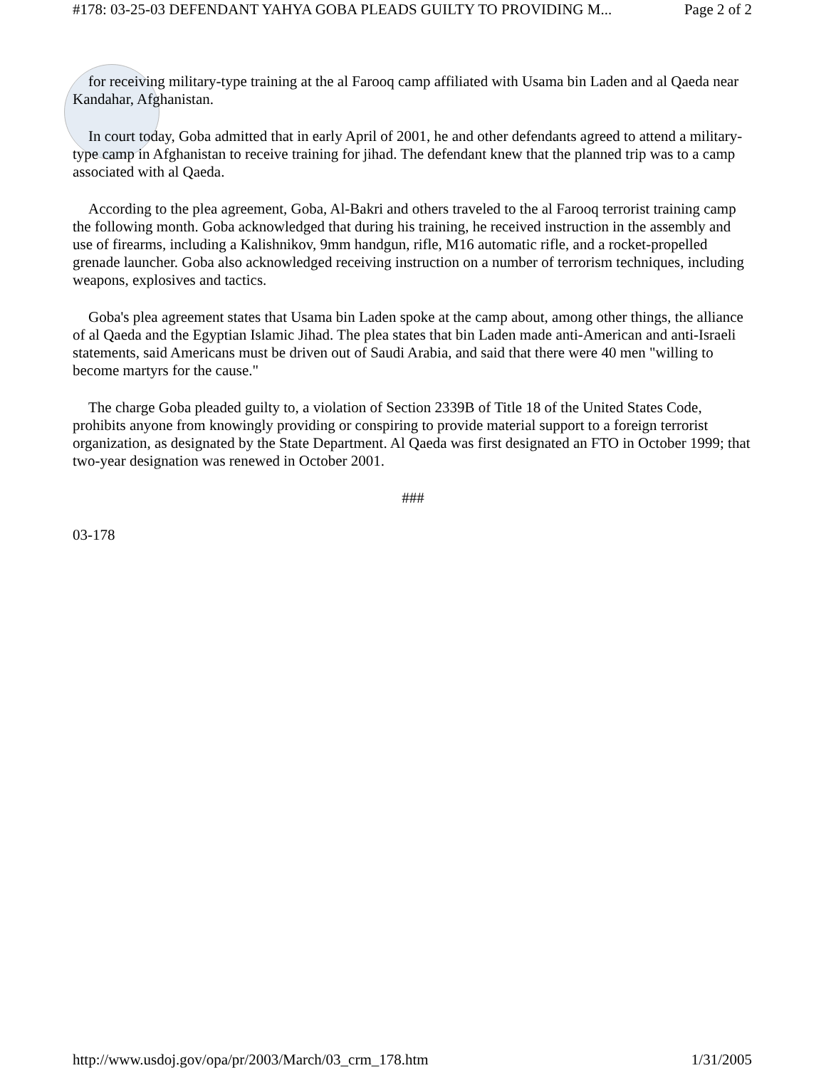#178: 03-25-03 DEFENDANT YAHYA GOBA PLEADS GUILTY TO PROVIDING M... Page 2 of 2
for receiving military-type training at the al Farooq camp affiliated with Usama bin Laden and al Qaeda near Kandahar, Afghanistan.
In court today, Goba admitted that in early April of 2001, he and other defendants agreed to attend a military-type camp in Afghanistan to receive training for jihad. The defendant knew that the planned trip was to a camp associated with al Qaeda.
According to the plea agreement, Goba, Al-Bakri and others traveled to the al Farooq terrorist training camp the following month. Goba acknowledged that during his training, he received instruction in the assembly and use of firearms, including a Kalishnikov, 9mm handgun, rifle, M16 automatic rifle, and a rocket-propelled grenade launcher. Goba also acknowledged receiving instruction on a number of terrorism techniques, including weapons, explosives and tactics.
Goba's plea agreement states that Usama bin Laden spoke at the camp about, among other things, the alliance of al Qaeda and the Egyptian Islamic Jihad. The plea states that bin Laden made anti-American and anti-Israeli statements, said Americans must be driven out of Saudi Arabia, and said that there were 40 men "willing to become martyrs for the cause."
The charge Goba pleaded guilty to, a violation of Section 2339B of Title 18 of the United States Code, prohibits anyone from knowingly providing or conspiring to provide material support to a foreign terrorist organization, as designated by the State Department. Al Qaeda was first designated an FTO in October 1999; that two-year designation was renewed in October 2001.
###
03-178
http://www.usdoj.gov/opa/pr/2003/March/03_crm_178.htm 1/31/2005